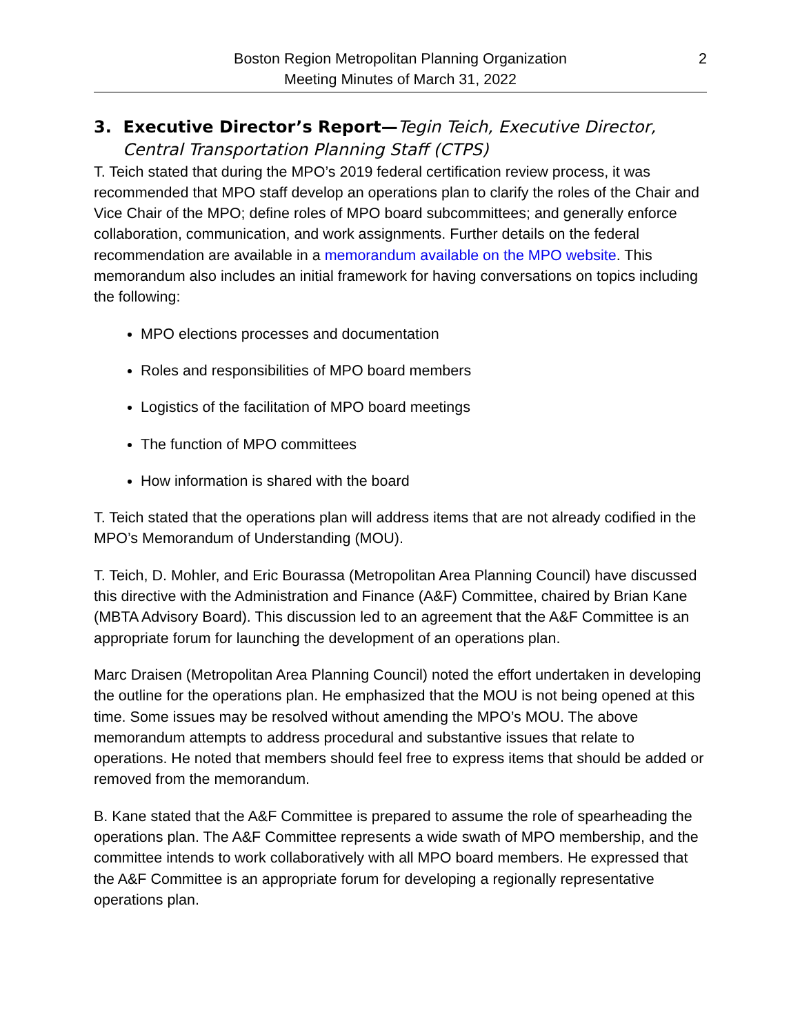2 Boston Region Metropolitan Planning Organization
Meeting Minutes of March 31, 2022
3. Executive Director’s Report—Tegin Teich, Executive Director, Central Transportation Planning Staff (CTPS)
T. Teich stated that during the MPO’s 2019 federal certification review process, it was recommended that MPO staff develop an operations plan to clarify the roles of the Chair and Vice Chair of the MPO; define roles of MPO board subcommittees; and generally enforce collaboration, communication, and work assignments. Further details on the federal recommendation are available in a memorandum available on the MPO website. This memorandum also includes an initial framework for having conversations on topics including the following:
MPO elections processes and documentation
Roles and responsibilities of MPO board members
Logistics of the facilitation of MPO board meetings
The function of MPO committees
How information is shared with the board
T. Teich stated that the operations plan will address items that are not already codified in the MPO’s Memorandum of Understanding (MOU).
T. Teich, D. Mohler, and Eric Bourassa (Metropolitan Area Planning Council) have discussed this directive with the Administration and Finance (A&F) Committee, chaired by Brian Kane (MBTA Advisory Board). This discussion led to an agreement that the A&F Committee is an appropriate forum for launching the development of an operations plan.
Marc Draisen (Metropolitan Area Planning Council) noted the effort undertaken in developing the outline for the operations plan. He emphasized that the MOU is not being opened at this time. Some issues may be resolved without amending the MPO’s MOU. The above memorandum attempts to address procedural and substantive issues that relate to operations. He noted that members should feel free to express items that should be added or removed from the memorandum.
B. Kane stated that the A&F Committee is prepared to assume the role of spearheading the operations plan. The A&F Committee represents a wide swath of MPO membership, and the committee intends to work collaboratively with all MPO board members. He expressed that the A&F Committee is an appropriate forum for developing a regionally representative operations plan.